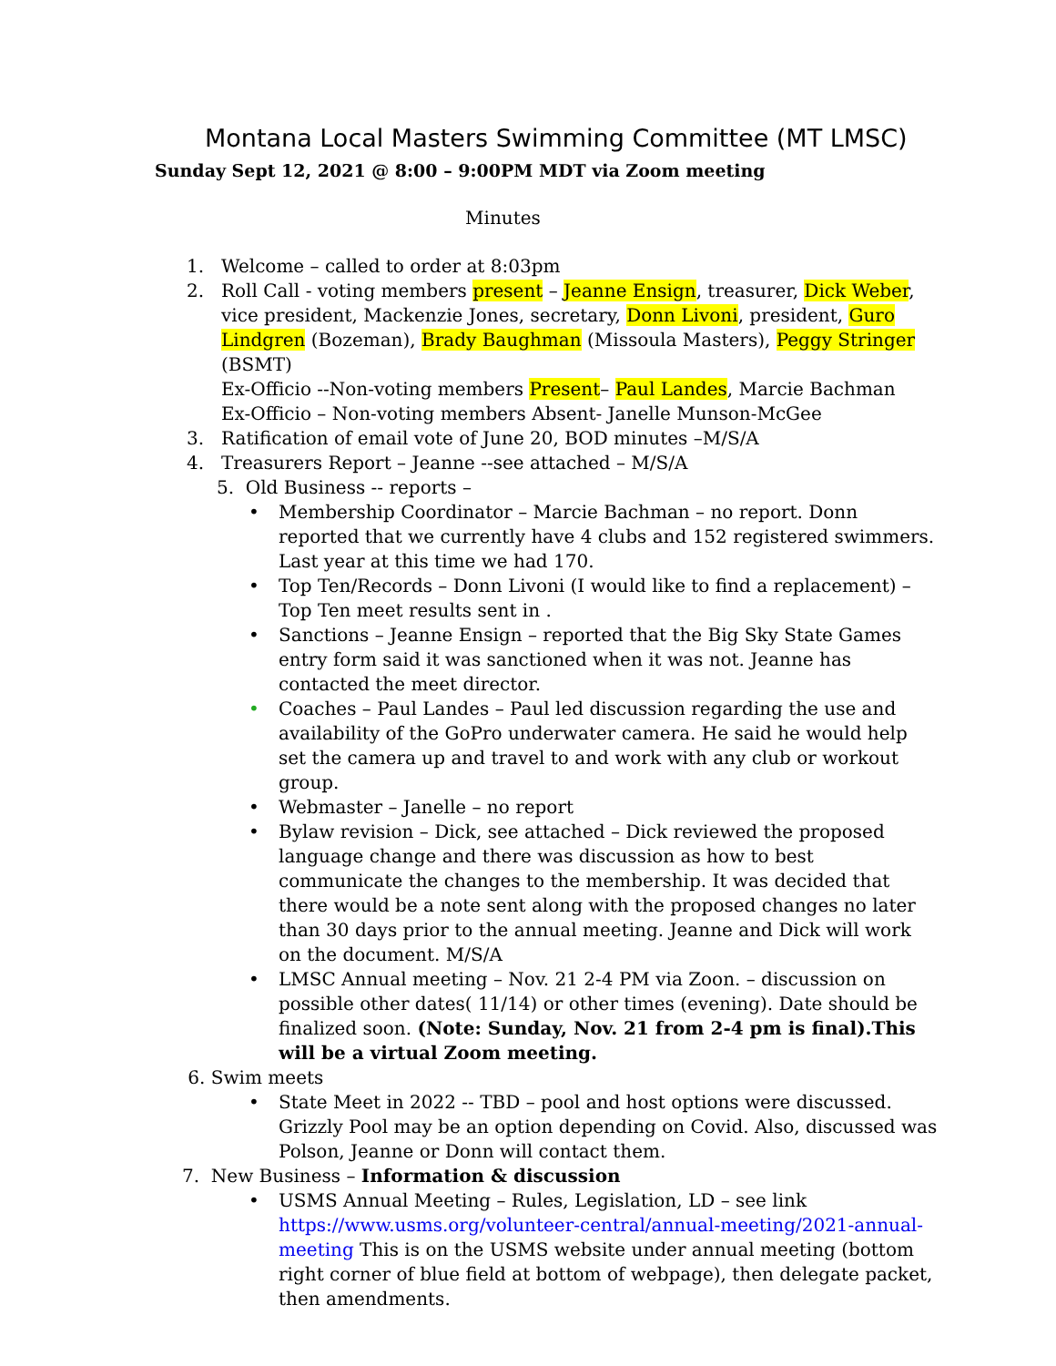Montana Local Masters Swimming Committee (MT LMSC)
Sunday Sept 12, 2021 @ 8:00 – 9:00PM MDT via Zoom meeting
Minutes
1. Welcome – called to order at 8:03pm
2. Roll Call - voting members present – Jeanne Ensign, treasurer, Dick Weber, vice president, Mackenzie Jones, secretary, Donn Livoni, president, Guro Lindgren (Bozeman), Brady Baughman (Missoula Masters), Peggy Stringer (BSMT)
Ex-Officio --Non-voting members Present– Paul Landes, Marcie Bachman
Ex-Officio – Non-voting members Absent- Janelle Munson-McGee
3. Ratification of email vote of June 20, BOD minutes –M/S/A
4. Treasurers Report – Jeanne --see attached – M/S/A
5. Old Business -- reports –
• Membership Coordinator – Marcie Bachman – no report. Donn reported that we currently have 4 clubs and 152 registered swimmers. Last year at this time we had 170.
• Top Ten/Records – Donn Livoni (I would like to find a replacement) – Top Ten meet results sent in .
• Sanctions – Jeanne Ensign – reported that the Big Sky State Games entry form said it was sanctioned when it was not. Jeanne has contacted the meet director.
• Coaches – Paul Landes – Paul led discussion regarding the use and availability of the GoPro underwater camera. He said he would help set the camera up and travel to and work with any club or workout group.
• Webmaster – Janelle – no report
• Bylaw revision – Dick, see attached – Dick reviewed the proposed language change and there was discussion as how to best communicate the changes to the membership. It was decided that there would be a note sent along with the proposed changes no later than 30 days prior to the annual meeting. Jeanne and Dick will work on the document. M/S/A
• LMSC Annual meeting – Nov. 21 2-4 PM via Zoon. – discussion on possible other dates( 11/14) or other times (evening). Date should be finalized soon. (Note: Sunday, Nov. 21 from 2-4 pm is final).This will be a virtual Zoom meeting.
6. Swim meets
• State Meet in 2022 -- TBD – pool and host options were discussed. Grizzly Pool may be an option depending on Covid. Also, discussed was Polson, Jeanne or Donn will contact them.
7. New Business – Information & discussion
• USMS Annual Meeting – Rules, Legislation, LD – see link https://www.usms.org/volunteer-central/annual-meeting/2021-annual-meeting This is on the USMS website under annual meeting (bottom right corner of blue field at bottom of webpage), then delegate packet, then amendments.